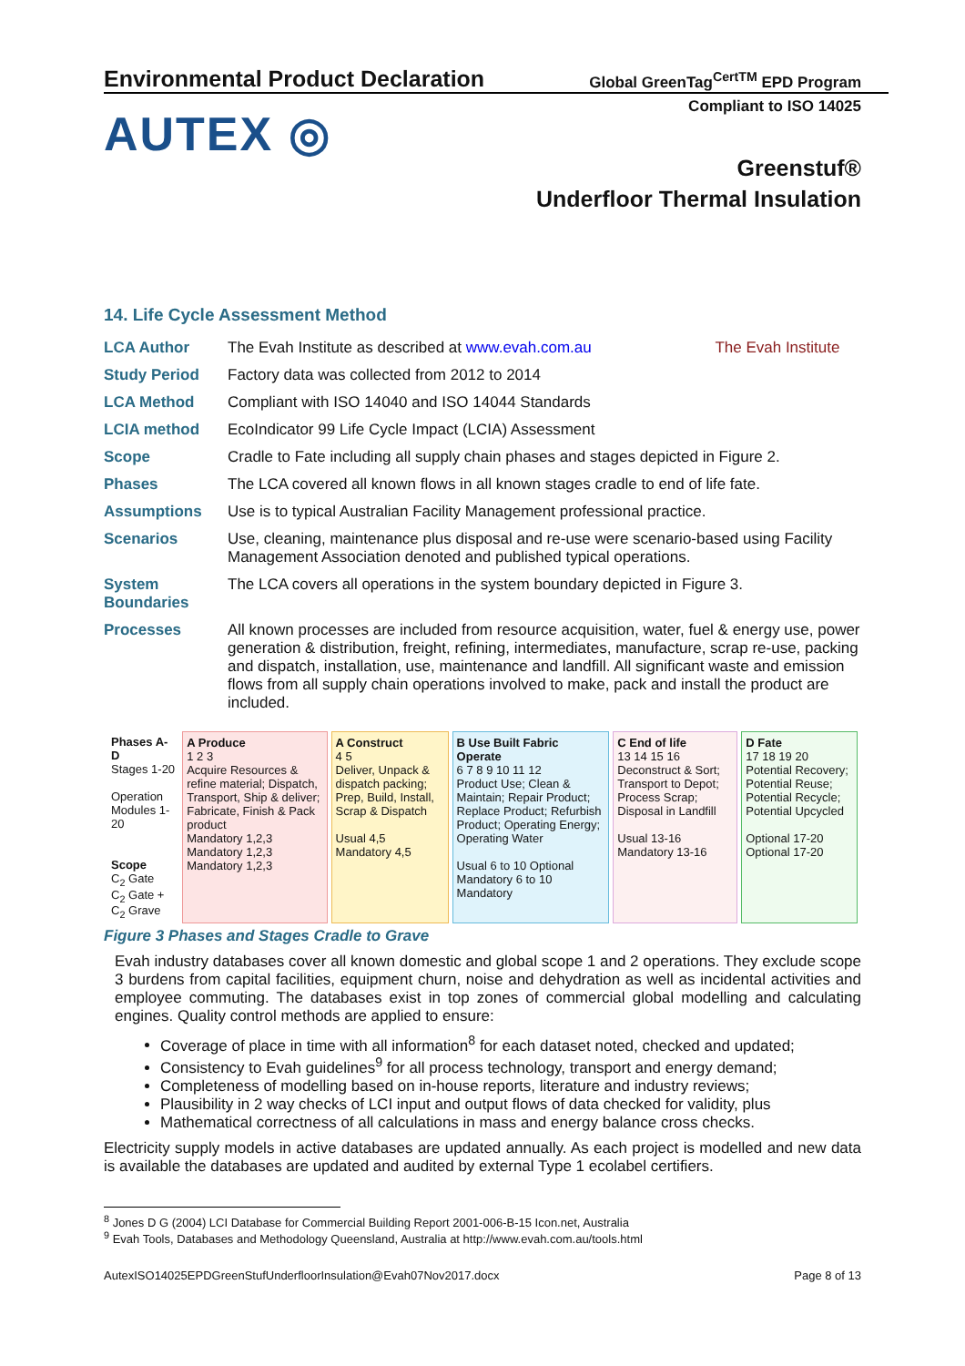Environmental Product Declaration
Global GreenTag<sup>CertTM</sup> EPD Program
Compliant to ISO 14025
AUTEX ◎
Greenstuf®
Underfloor Thermal Insulation
14. Life Cycle Assessment Method
| LCA Author | The Evah Institute as described at www.evah.com.au | The Evah Institute |
| Study Period | Factory data was collected from 2012 to 2014 | |
| LCA Method | Compliant with ISO 14040 and ISO 14044 Standards | |
| LCIA method | EcoIndicator 99 Life Cycle Impact (LCIA) Assessment | |
| Scope | Cradle to Fate including all supply chain phases and stages depicted in Figure 2. | |
| Phases | The LCA covered all known flows in all known stages cradle to end of life fate. | |
| Assumptions | Use is to typical Australian Facility Management professional practice. | |
| Scenarios | Use, cleaning, maintenance plus disposal and re-use were scenario-based using Facility Management Association denoted and published typical operations. | |
| System Boundaries | The LCA covers all operations in the system boundary depicted in Figure 3. | |
| Processes | All known processes are included from resource acquisition, water, fuel & energy use, power generation & distribution, freight, refining, intermediates, manufacture, scrap re-use, packing and dispatch, installation, use, maintenance and landfill. All significant waste and emission flows from all supply chain operations involved to make, pack and install the product are included. | |
| Phases A-D Stages 1-20 Operation Modules 1-20 Scope C<sub>2</sub> Gate C<sub>2</sub> Gate + C<sub>2</sub> Grave | A Produce 1 2 3 Acquire Resources & refine material; Dispatch, Transport, Ship & deliver; Fabricate, Finish & Pack product Mandatory 1,2,3 Mandatory 1,2,3 Mandatory 1,2,3 | A Construct 4 5 Deliver, Unpack & dispatch packing; Prep, Build, Install, Scrap & Dispatch Usual 4,5 Mandatory 4,5 | B Use Built Fabric Operate 6 7 8 9 10 11 12 Product Use; Clean & Maintain; Repair Product; Replace Product; Refurbish Product; Operating Energy; Operating Water Usual 6 to 10 Optional Mandatory 6 to 10 Mandatory | C End of life 13 14 15 16 Deconstruct & Sort; Transport to Depot; Process Scrap; Disposal in Landfill Usual 13-16 Mandatory 13-16 | D Fate 17 18 19 20 Potential Recovery; Potential Reuse; Potential Recycle; Potential Upcycled Optional 17-20 Optional 17-20 |
Figure 3 Phases and Stages Cradle to Grave
Evah industry databases cover all known domestic and global scope 1 and 2 operations. They exclude scope 3 burdens from capital facilities, equipment churn, noise and dehydration as well as incidental activities and employee commuting. The databases exist in top zones of commercial global modelling and calculating engines. Quality control methods are applied to ensure:
Coverage of place in time with all information<sup>8</sup> for each dataset noted, checked and updated;
Consistency to Evah guidelines<sup>9</sup> for all process technology, transport and energy demand;
Completeness of modelling based on in-house reports, literature and industry reviews;
Plausibility in 2 way checks of LCI input and output flows of data checked for validity, plus
Mathematical correctness of all calculations in mass and energy balance cross checks.
Electricity supply models in active databases are updated annually. As each project is modelled and new data is available the databases are updated and audited by external Type 1 ecolabel certifiers.
<sup>8</sup> Jones D G (2004) LCI Database for Commercial Building Report 2001-006-B-15 Icon.net, Australia
<sup>9</sup> Evah Tools, Databases and Methodology Queensland, Australia at http://www.evah.com.au/tools.html
AutexISO14025EPDGreenStufUnderfloorInsulation@Evah07Nov2017.docx Page 8 of 13